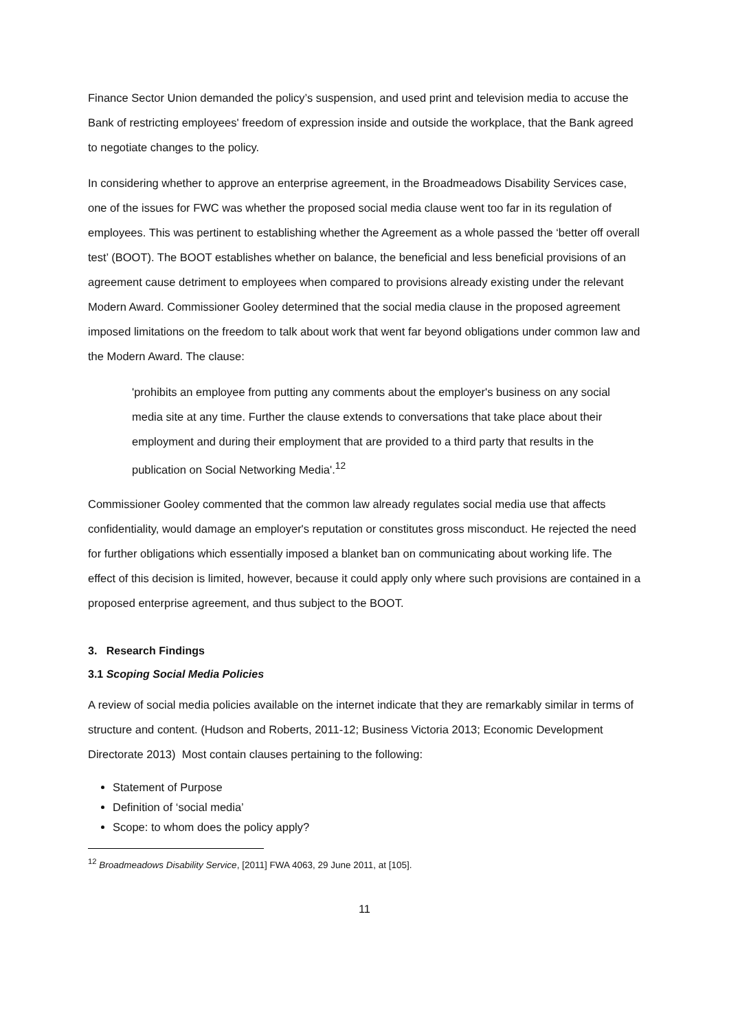Finance Sector Union demanded the policy’s suspension, and used print and television media to accuse the Bank of restricting employees' freedom of expression inside and outside the workplace, that the Bank agreed to negotiate changes to the policy.
In considering whether to approve an enterprise agreement, in the Broadmeadows Disability Services case, one of the issues for FWC was whether the proposed social media clause went too far in its regulation of employees. This was pertinent to establishing whether the Agreement as a whole passed the ‘better off overall test’ (BOOT). The BOOT establishes whether on balance, the beneficial and less beneficial provisions of an agreement cause detriment to employees when compared to provisions already existing under the relevant Modern Award. Commissioner Gooley determined that the social media clause in the proposed agreement imposed limitations on the freedom to talk about work that went far beyond obligations under common law and the Modern Award. The clause:
'prohibits an employee from putting any comments about the employer's business on any social media site at any time. Further the clause extends to conversations that take place about their employment and during their employment that are provided to a third party that results in the publication on Social Networking Media'.<sup>12</sup>
Commissioner Gooley commented that the common law already regulates social media use that affects confidentiality, would damage an employer's reputation or constitutes gross misconduct. He rejected the need for further obligations which essentially imposed a blanket ban on communicating about working life. The effect of this decision is limited, however, because it could apply only where such provisions are contained in a proposed enterprise agreement, and thus subject to the BOOT.
3. Research Findings
3.1 Scoping Social Media Policies
A review of social media policies available on the internet indicate that they are remarkably similar in terms of structure and content. (Hudson and Roberts, 2011-12; Business Victoria 2013; Economic Development Directorate 2013) Most contain clauses pertaining to the following:
Statement of Purpose
Definition of ‘social media’
Scope: to whom does the policy apply?
<sup>12</sup> Broadmeadows Disability Service, [2011] FWA 4063, 29 June 2011, at [105].
11